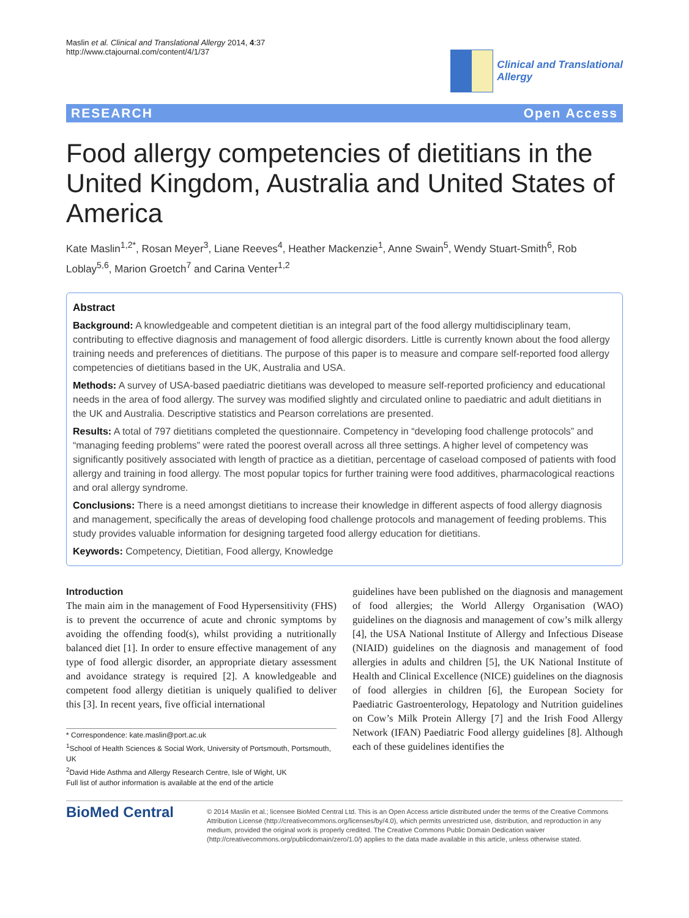Maslin et al. Clinical and Translational Allergy 2014, 4:37
http://www.ctajournal.com/content/4/1/37
Clinical and Translational
Allergy
RESEARCH Open Access
Food allergy competencies of dietitians in the United Kingdom, Australia and United States of America
Kate Maslin<sup>1,2*</sup>, Rosan Meyer<sup>3</sup>, Liane Reeves<sup>4</sup>, Heather Mackenzie<sup>1</sup>, Anne Swain<sup>5</sup>, Wendy Stuart-Smith<sup>6</sup>, Rob Loblay<sup>5,6</sup>, Marion Groetch<sup>7</sup> and Carina Venter<sup>1,2</sup>
Abstract
Background: A knowledgeable and competent dietitian is an integral part of the food allergy multidisciplinary team, contributing to effective diagnosis and management of food allergic disorders. Little is currently known about the food allergy training needs and preferences of dietitians. The purpose of this paper is to measure and compare self-reported food allergy competencies of dietitians based in the UK, Australia and USA.
Methods: A survey of USA-based paediatric dietitians was developed to measure self-reported proficiency and educational needs in the area of food allergy. The survey was modified slightly and circulated online to paediatric and adult dietitians in the UK and Australia. Descriptive statistics and Pearson correlations are presented.
Results: A total of 797 dietitians completed the questionnaire. Competency in “developing food challenge protocols” and “managing feeding problems” were rated the poorest overall across all three settings. A higher level of competency was significantly positively associated with length of practice as a dietitian, percentage of caseload composed of patients with food allergy and training in food allergy. The most popular topics for further training were food additives, pharmacological reactions and oral allergy syndrome.
Conclusions: There is a need amongst dietitians to increase their knowledge in different aspects of food allergy diagnosis and management, specifically the areas of developing food challenge protocols and management of feeding problems. This study provides valuable information for designing targeted food allergy education for dietitians.
Keywords: Competency, Dietitian, Food allergy, Knowledge
Introduction
The main aim in the management of Food Hypersensitivity (FHS) is to prevent the occurrence of acute and chronic symptoms by avoiding the offending food(s), whilst providing a nutritionally balanced diet [1]. In order to ensure effective management of any type of food allergic disorder, an appropriate dietary assessment and avoidance strategy is required [2]. A knowledgeable and competent food allergy dietitian is uniquely qualified to deliver this [3]. In recent years, five official international
* Correspondence: kate.maslin@port.ac.uk
<sup>1</sup> School of Health Sciences & Social Work, University of Portsmouth, Portsmouth, UK
<sup>2</sup> David Hide Asthma and Allergy Research Centre, Isle of Wight, UK
Full list of author information is available at the end of the article
guidelines have been published on the diagnosis and management of food allergies; the World Allergy Organisation (WAO) guidelines on the diagnosis and management of cow’s milk allergy [4], the USA National Institute of Allergy and Infectious Disease (NIAID) guidelines on the diagnosis and management of food allergies in adults and children [5], the UK National Institute of Health and Clinical Excellence (NICE) guidelines on the diagnosis of food allergies in children [6], the European Society for Paediatric Gastroenterology, Hepatology and Nutrition guidelines on Cow’s Milk Protein Allergy [7] and the Irish Food Allergy Network (IFAN) Paediatric Food allergy guidelines [8]. Although each of these guidelines identifies the
BioMed Central
© 2014 Maslin et al.; licensee BioMed Central Ltd. This is an Open Access article distributed under the terms of the Creative Commons Attribution License (http://creativecommons.org/licenses/by/4.0), which permits unrestricted use, distribution, and reproduction in any medium, provided the original work is properly credited. The Creative Commons Public Domain Dedication waiver (http://creativecommons.org/publicdomain/zero/1.0/) applies to the data made available in this article, unless otherwise stated.